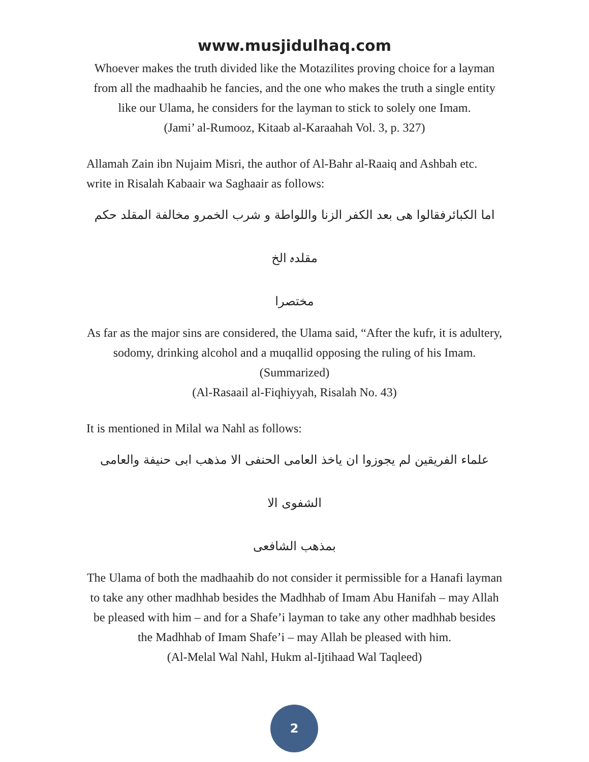www.musjidulhaq.com
Whoever makes the truth divided like the Motazilites proving choice for a layman from all the madhaahib he fancies, and the one who makes the truth a single entity like our Ulama, he considers for the layman to stick to solely one Imam.
(Jami’ al-Rumooz, Kitaab al-Karaahah Vol. 3, p. 327)
Allamah Zain ibn Nujaim Misri, the author of Al-Bahr al-Raaiq and Ashbah etc. write in Risalah Kabaair wa Saghaair as follows:
اما الکبائرفقالوا ھی بعد الکفر الزنا واللواطة و شرب الخمرو مخالفة المقلد حکم مقلدہ الخ
مختصرا
As far as the major sins are considered, the Ulama said, “After the kufr, it is adultery, sodomy, drinking alcohol and a muqallid opposing the ruling of his Imam. (Summarized)
(Al-Rasaail al-Fiqhiyyah, Risalah No. 43)
It is mentioned in Milal wa Nahl as follows:
علماء الفریقین لم یجوزوا ان یاخذ العامی الحنفی الا مذھب ابی حنیفة والعامی الشفوی الا
بمذھب الشافعی
The Ulama of both the madhaahib do not consider it permissible for a Hanafi layman to take any other madhhab besides the Madhhab of Imam Abu Hanifah – may Allah be pleased with him – and for a Shafe’i layman to take any other madhhab besides the Madhhab of Imam Shafe’i – may Allah be pleased with him.
(Al-Melal Wal Nahl, Hukm al-Ijtihaad Wal Taqleed)
2